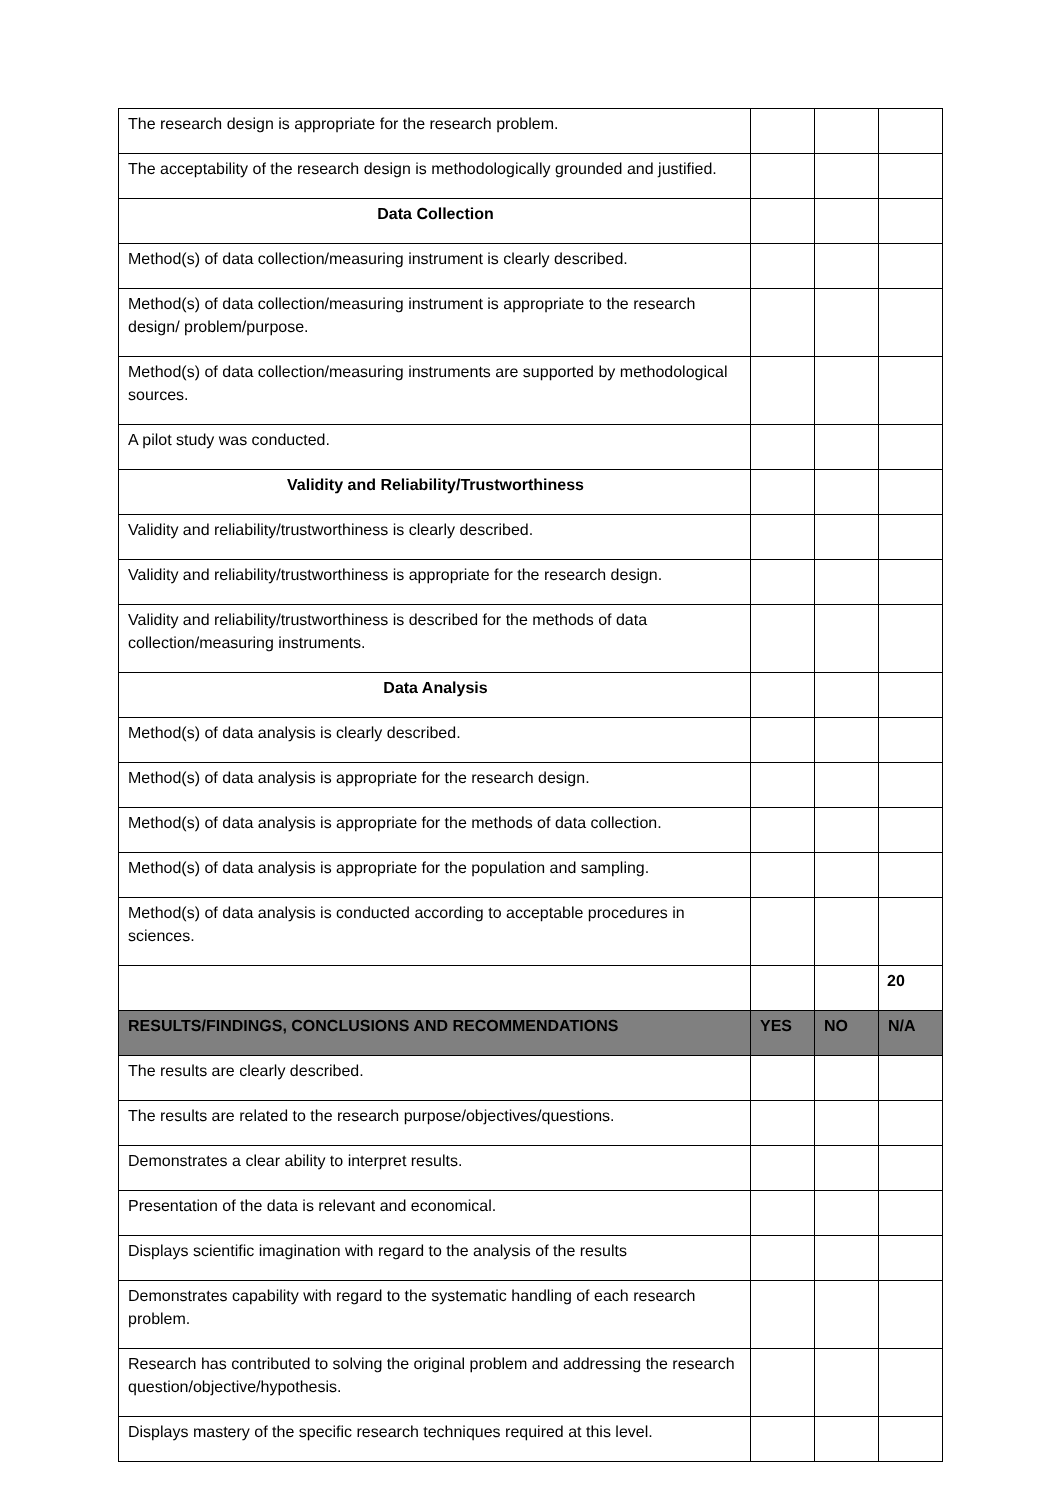| The research design is appropriate for the research problem. | | | |
| The acceptability of the research design is methodologically grounded and justified. | | | |
| Data Collection | | | |
| Method(s) of data collection/measuring instrument is clearly described. | | | |
| Method(s) of data collection/measuring instrument is appropriate to the research design/ problem/purpose. | | | |
| Method(s) of data collection/measuring instruments are supported by methodological sources. | | | |
| A pilot study was conducted. | | | |
| Validity and Reliability/Trustworthiness | | | |
| Validity and reliability/trustworthiness is clearly described. | | | |
| Validity and reliability/trustworthiness is appropriate for the research design. | | | |
| Validity and reliability/trustworthiness is described for the methods of data collection/measuring instruments. | | | |
| Data Analysis | | | |
| Method(s) of data analysis is clearly described. | | | |
| Method(s) of data analysis is appropriate for the research design. | | | |
| Method(s) of data analysis is appropriate for the methods of data collection. | | | |
| Method(s) of data analysis is appropriate for the population and sampling. | | | |
| Method(s) of data analysis is conducted according to acceptable procedures in sciences. | | | |
| | | | 20 |
| RESULTS/FINDINGS, CONCLUSIONS AND RECOMMENDATIONS | YES | NO | N/A |
| The results are clearly described. | | | |
| The results are related to the research purpose/objectives/questions. | | | |
| Demonstrates a clear ability to interpret results. | | | |
| Presentation of the data is relevant and economical. | | | |
| Displays scientific imagination with regard to the analysis of the results | | | |
| Demonstrates capability with regard to the systematic handling of each research problem. | | | |
| Research has contributed to solving the original problem and addressing the research question/objective/hypothesis. | | | |
| Displays mastery of the specific research techniques required at this level. | | | |